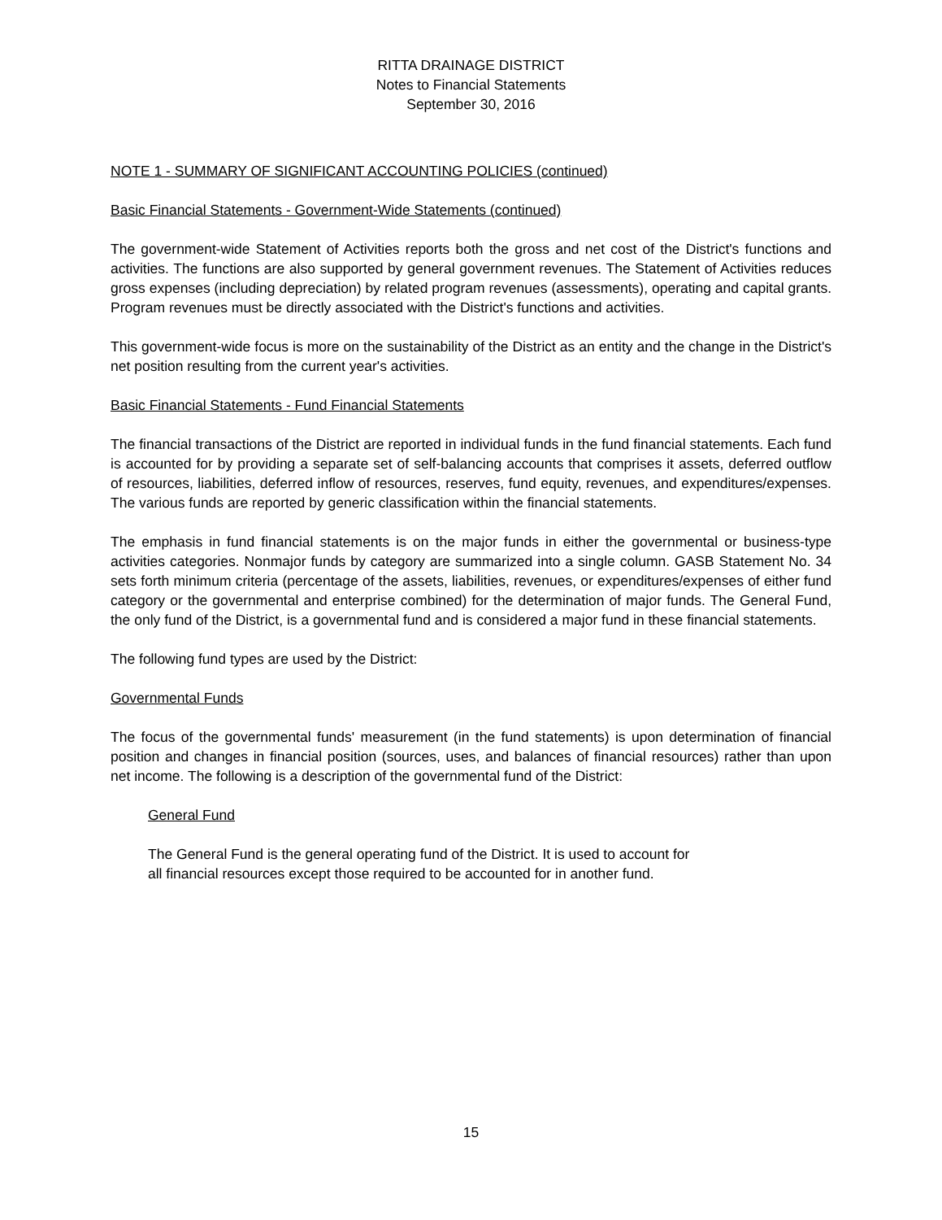RITTA DRAINAGE DISTRICT
Notes to Financial Statements
September 30, 2016
NOTE 1 - SUMMARY OF SIGNIFICANT ACCOUNTING POLICIES (continued)
Basic Financial Statements - Government-Wide Statements (continued)
The government-wide Statement of Activities reports both the gross and net cost of the District's functions and activities. The functions are also supported by general government revenues. The Statement of Activities reduces gross expenses (including depreciation) by related program revenues (assessments), operating and capital grants. Program revenues must be directly associated with the District's functions and activities.
This government-wide focus is more on the sustainability of the District as an entity and the change in the District's net position resulting from the current year's activities.
Basic Financial Statements - Fund Financial Statements
The financial transactions of the District are reported in individual funds in the fund financial statements. Each fund is accounted for by providing a separate set of self-balancing accounts that comprises it assets, deferred outflow of resources, liabilities, deferred inflow of resources, reserves, fund equity, revenues, and expenditures/expenses. The various funds are reported by generic classification within the financial statements.
The emphasis in fund financial statements is on the major funds in either the governmental or business-type activities categories. Nonmajor funds by category are summarized into a single column. GASB Statement No. 34 sets forth minimum criteria (percentage of the assets, liabilities, revenues, or expenditures/expenses of either fund category or the governmental and enterprise combined) for the determination of major funds. The General Fund, the only fund of the District, is a governmental fund and is considered a major fund in these financial statements.
The following fund types are used by the District:
Governmental Funds
The focus of the governmental funds' measurement (in the fund statements) is upon determination of financial position and changes in financial position (sources, uses, and balances of financial resources) rather than upon net income. The following is a description of the governmental fund of the District:
General Fund
The General Fund is the general operating fund of the District. It is used to account for
all financial resources except those required to be accounted for in another fund.
15